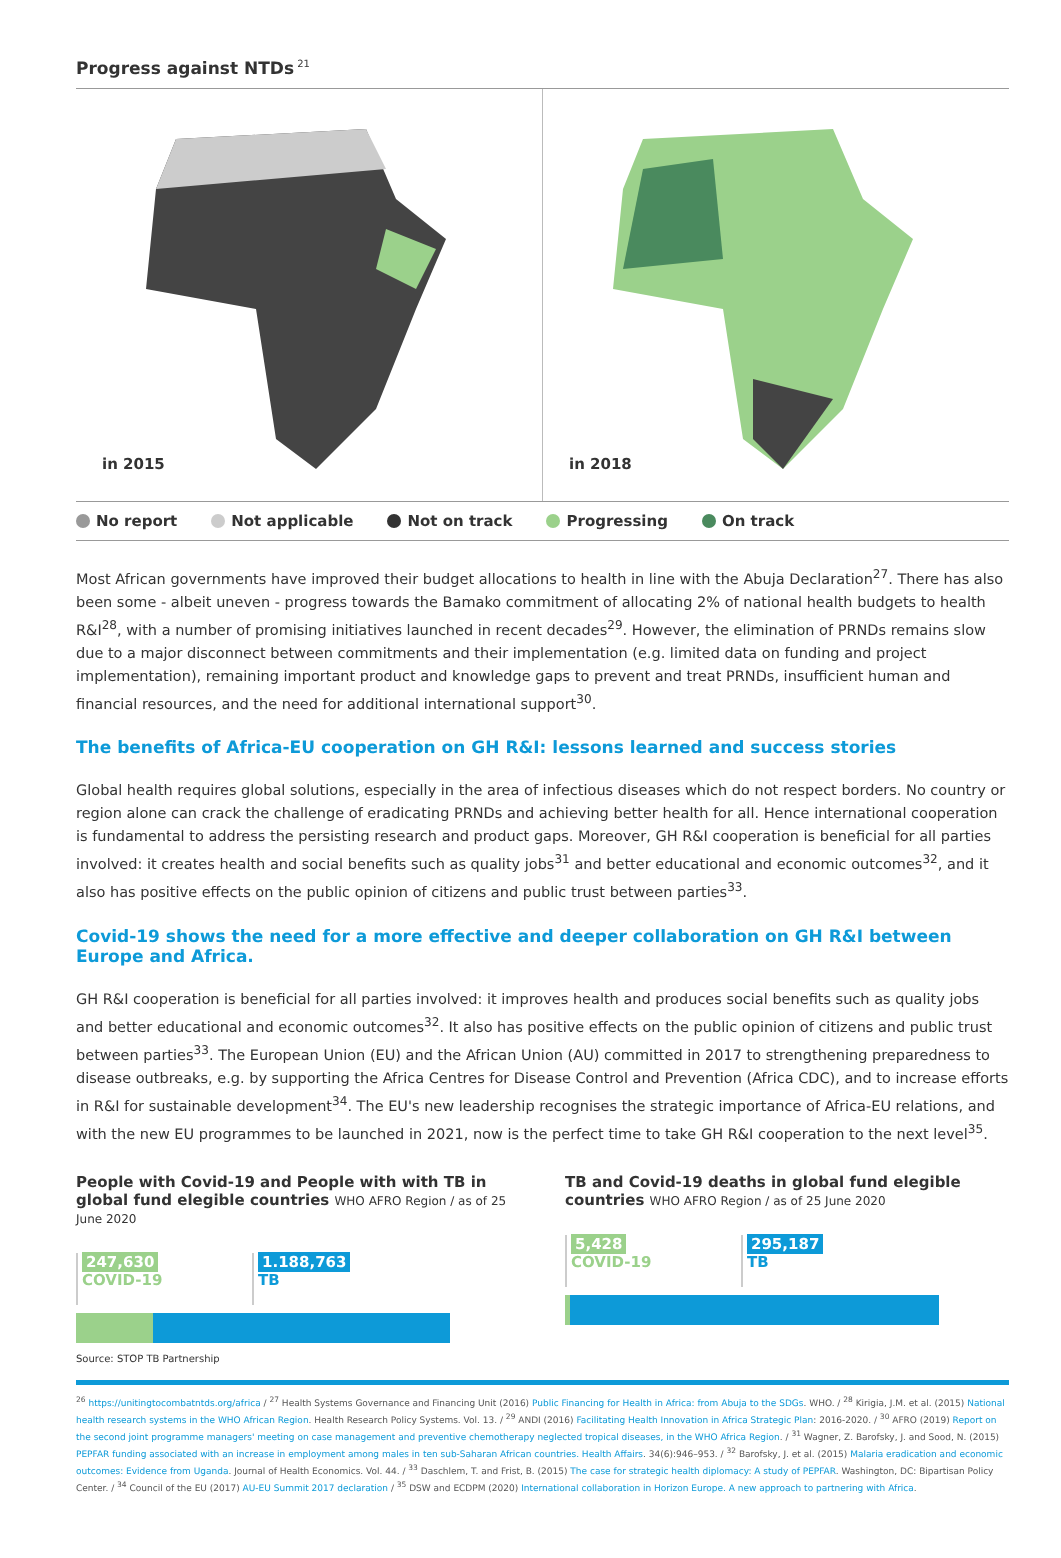Progress against NTDs<sup>21</sup>
in 2015 in 2018
No report Not applicable Not on track Progressing On track
Most African governments have improved their budget allocations to health in line with the Abuja Declaration<sup>27</sup>. There has also been some - albeit uneven - progress towards the Bamako commitment of allocating 2% of national health budgets to health R&I<sup>28</sup>, with a number of promising initiatives launched in recent decades<sup>29</sup>. However, the elimination of PRNDs remains slow due to a major disconnect between commitments and their implementation (e.g. limited data on funding and project implementation), remaining important product and knowledge gaps to prevent and treat PRNDs, insufficient human and financial resources, and the need for additional international support<sup>30</sup>.
The benefits of Africa-EU cooperation on GH R&I: lessons learned and success stories
Global health requires global solutions, especially in the area of infectious diseases which do not respect borders. No country or region alone can crack the challenge of eradicating PRNDs and achieving better health for all. Hence international cooperation is fundamental to address the persisting research and product gaps. Moreover, GH R&I cooperation is beneficial for all parties involved: it creates health and social benefits such as quality jobs<sup>31</sup> and better educational and economic outcomes<sup>32</sup>, and it also has positive effects on the public opinion of citizens and public trust between parties<sup>33</sup>.
Covid-19 shows the need for a more effective and deeper collaboration on GH R&I between Europe and Africa.
GH R&I cooperation is beneficial for all parties involved: it improves health and produces social benefits such as quality jobs and better educational and economic outcomes<sup>32</sup>. It also has positive effects on the public opinion of citizens and public trust between parties<sup>33</sup>. The European Union (EU) and the African Union (AU) committed in 2017 to strengthening preparedness to disease outbreaks, e.g. by supporting the Africa Centres for Disease Control and Prevention (Africa CDC), and to increase efforts in R&I for sustainable development<sup>34</sup>. The EU's new leadership recognises the strategic importance of Africa-EU relations, and with the new EU programmes to be launched in 2021, now is the perfect time to take GH R&I cooperation to the next level<sup>35</sup>.
People with Covid-19 and People with with TB in global fund elegible countries WHO AFRO Region / as of 25 June 2020
247,630
COVID-19
1.188,763
TB
TB and Covid-19 deaths in global fund elegible countries WHO AFRO Region / as of 25 June 2020
5,428
COVID-19
295,187
TB
Source: STOP TB Partnership
<sup>26</sup> https://unitingtocombatntds.org/africa / <sup>27</sup> Health Systems Governance and Financing Unit (2016) Public Financing for Health in Africa: from Abuja to the SDGs. WHO. / <sup>28</sup> Kirigia, J.M. et al. (2015) National health research systems in the WHO African Region. Health Research Policy Systems. Vol. 13. / <sup>29</sup> ANDI (2016) Facilitating Health Innovation in Africa Strategic Plan: 2016-2020. / <sup>30</sup> AFRO (2019) Report on the second joint programme managers' meeting on case management and preventive chemotherapy neglected tropical diseases, in the WHO Africa Region. / <sup>31</sup> Wagner, Z. Barofsky, J. and Sood, N. (2015) PEPFAR funding associated with an increase in employment among males in ten sub-Saharan African countries. Health Affairs. 34(6):946–953. / <sup>32</sup> Barofsky, J. et al. (2015) Malaria eradication and economic outcomes: Evidence from Uganda. Journal of Health Economics. Vol. 44. / <sup>33</sup> Daschlem, T. and Frist, B. (2015) The case for strategic health diplomacy: A study of PEPFAR. Washington, DC: Bipartisan Policy Center. / <sup>34</sup> Council of the EU (2017) AU-EU Summit 2017 declaration / <sup>35</sup> DSW and ECDPM (2020) International collaboration in Horizon Europe. A new approach to partnering with Africa.